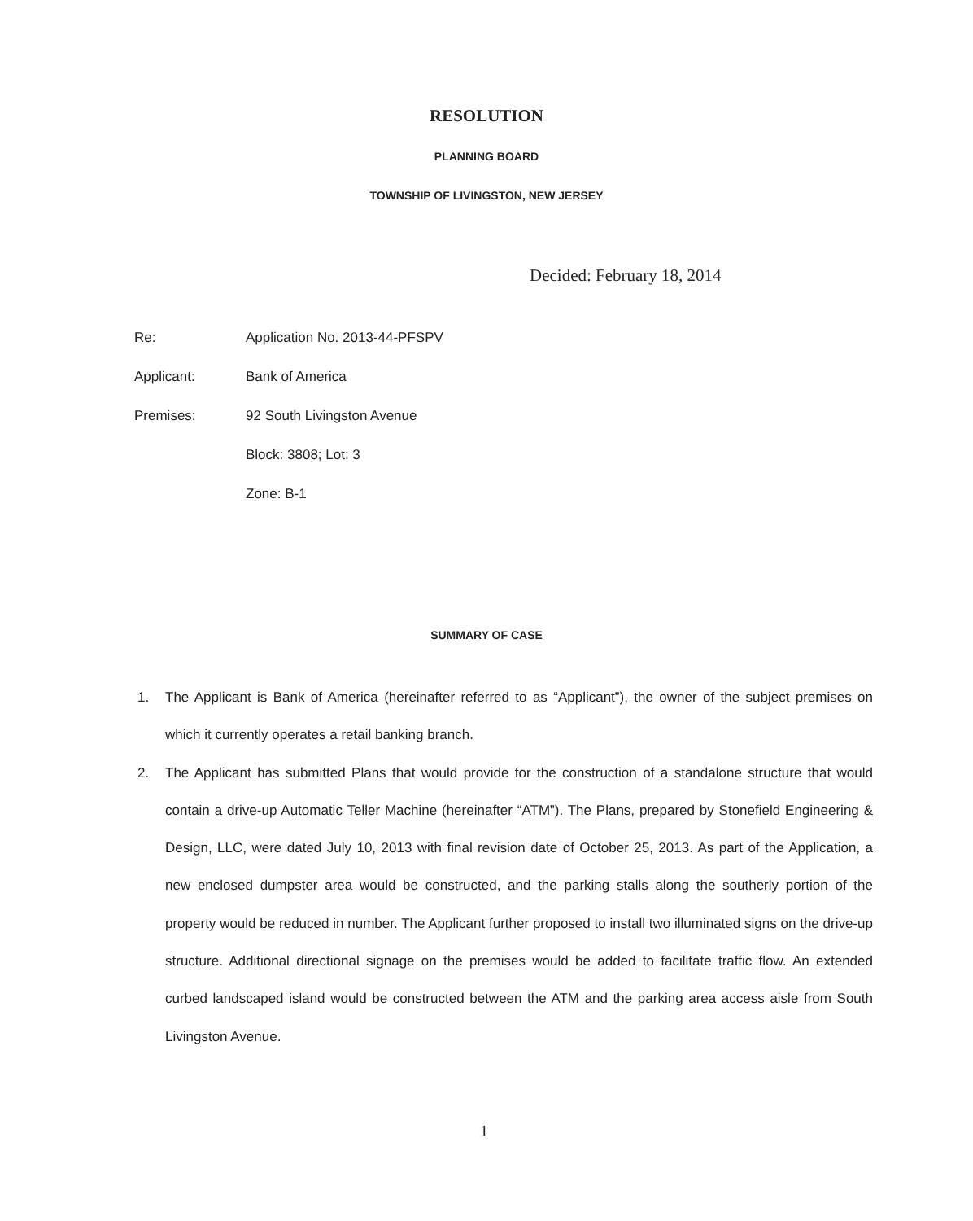RESOLUTION
PLANNING BOARD
TOWNSHIP OF LIVINGSTON, NEW JERSEY
Decided: February 18, 2014
Re: Application No. 2013-44-PFSPV
Applicant: Bank of America
Premises: 92 South Livingston Avenue
Block: 3808; Lot: 3
Zone: B-1
SUMMARY OF CASE
1. The Applicant is Bank of America (hereinafter referred to as “Applicant”), the owner of the subject premises on which it currently operates a retail banking branch.
2. The Applicant has submitted Plans that would provide for the construction of a standalone structure that would contain a drive-up Automatic Teller Machine (hereinafter “ATM”). The Plans, prepared by Stonefield Engineering & Design, LLC, were dated July 10, 2013 with final revision date of October 25, 2013. As part of the Application, a new enclosed dumpster area would be constructed, and the parking stalls along the southerly portion of the property would be reduced in number. The Applicant further proposed to install two illuminated signs on the drive-up structure. Additional directional signage on the premises would be added to facilitate traffic flow. An extended curbed landscaped island would be constructed between the ATM and the parking area access aisle from South Livingston Avenue.
1